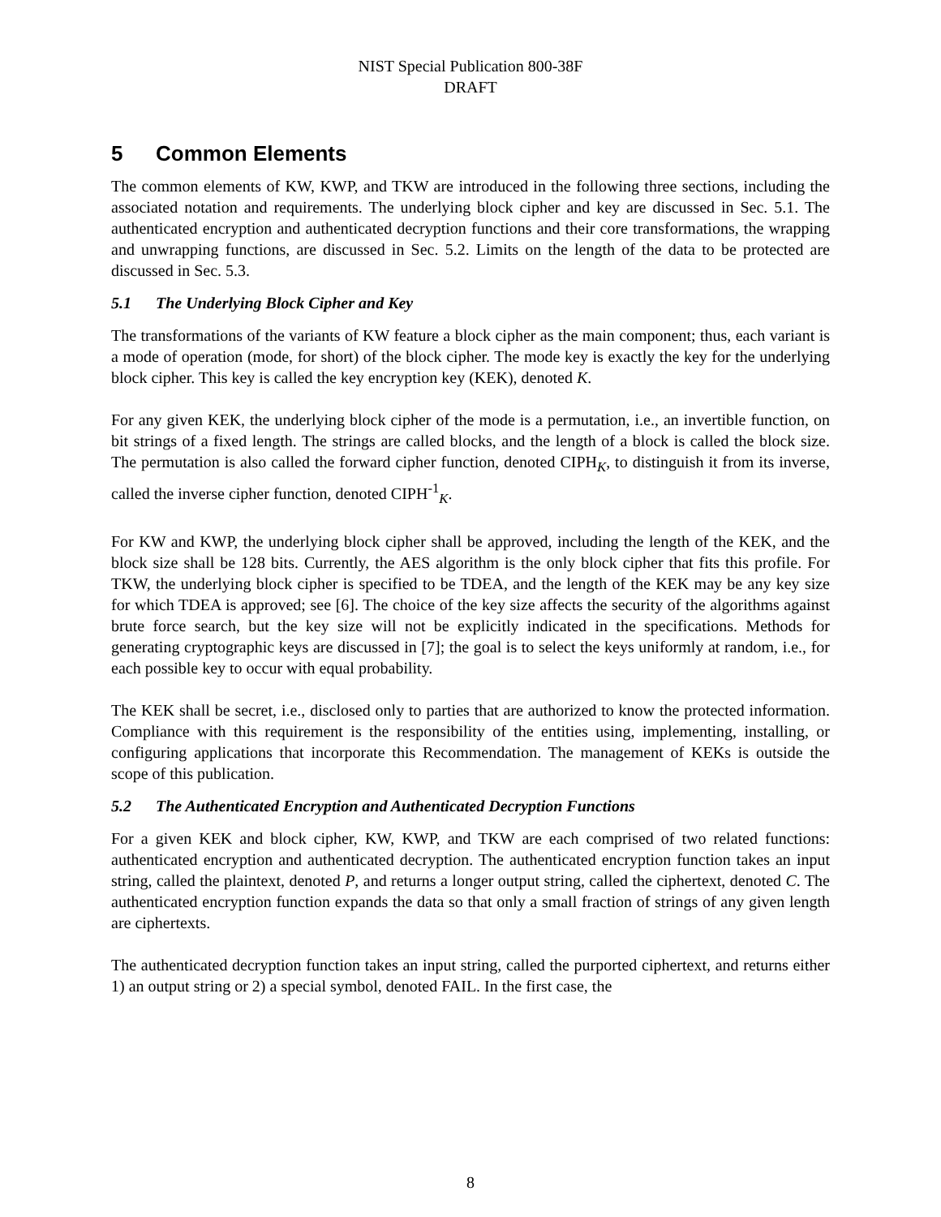NIST Special Publication 800-38F
DRAFT
5 Common Elements
The common elements of KW, KWP, and TKW are introduced in the following three sections, including the associated notation and requirements. The underlying block cipher and key are discussed in Sec. 5.1. The authenticated encryption and authenticated decryption functions and their core transformations, the wrapping and unwrapping functions, are discussed in Sec. 5.2. Limits on the length of the data to be protected are discussed in Sec. 5.3.
5.1 The Underlying Block Cipher and Key
The transformations of the variants of KW feature a block cipher as the main component; thus, each variant is a mode of operation (mode, for short) of the block cipher. The mode key is exactly the key for the underlying block cipher. This key is called the key encryption key (KEK), denoted K.
For any given KEK, the underlying block cipher of the mode is a permutation, i.e., an invertible function, on bit strings of a fixed length. The strings are called blocks, and the length of a block is called the block size. The permutation is also called the forward cipher function, denoted CIPH<sub>K</sub>, to distinguish it from its inverse, called the inverse cipher function, denoted CIPH<sup>-1</sup><sub>K</sub>.
For KW and KWP, the underlying block cipher shall be approved, including the length of the KEK, and the block size shall be 128 bits. Currently, the AES algorithm is the only block cipher that fits this profile. For TKW, the underlying block cipher is specified to be TDEA, and the length of the KEK may be any key size for which TDEA is approved; see [6]. The choice of the key size affects the security of the algorithms against brute force search, but the key size will not be explicitly indicated in the specifications. Methods for generating cryptographic keys are discussed in [7]; the goal is to select the keys uniformly at random, i.e., for each possible key to occur with equal probability.
The KEK shall be secret, i.e., disclosed only to parties that are authorized to know the protected information. Compliance with this requirement is the responsibility of the entities using, implementing, installing, or configuring applications that incorporate this Recommendation. The management of KEKs is outside the scope of this publication.
5.2 The Authenticated Encryption and Authenticated Decryption Functions
For a given KEK and block cipher, KW, KWP, and TKW are each comprised of two related functions: authenticated encryption and authenticated decryption. The authenticated encryption function takes an input string, called the plaintext, denoted P, and returns a longer output string, called the ciphertext, denoted C. The authenticated encryption function expands the data so that only a small fraction of strings of any given length are ciphertexts.
The authenticated decryption function takes an input string, called the purported ciphertext, and returns either 1) an output string or 2) a special symbol, denoted FAIL. In the first case, the
8